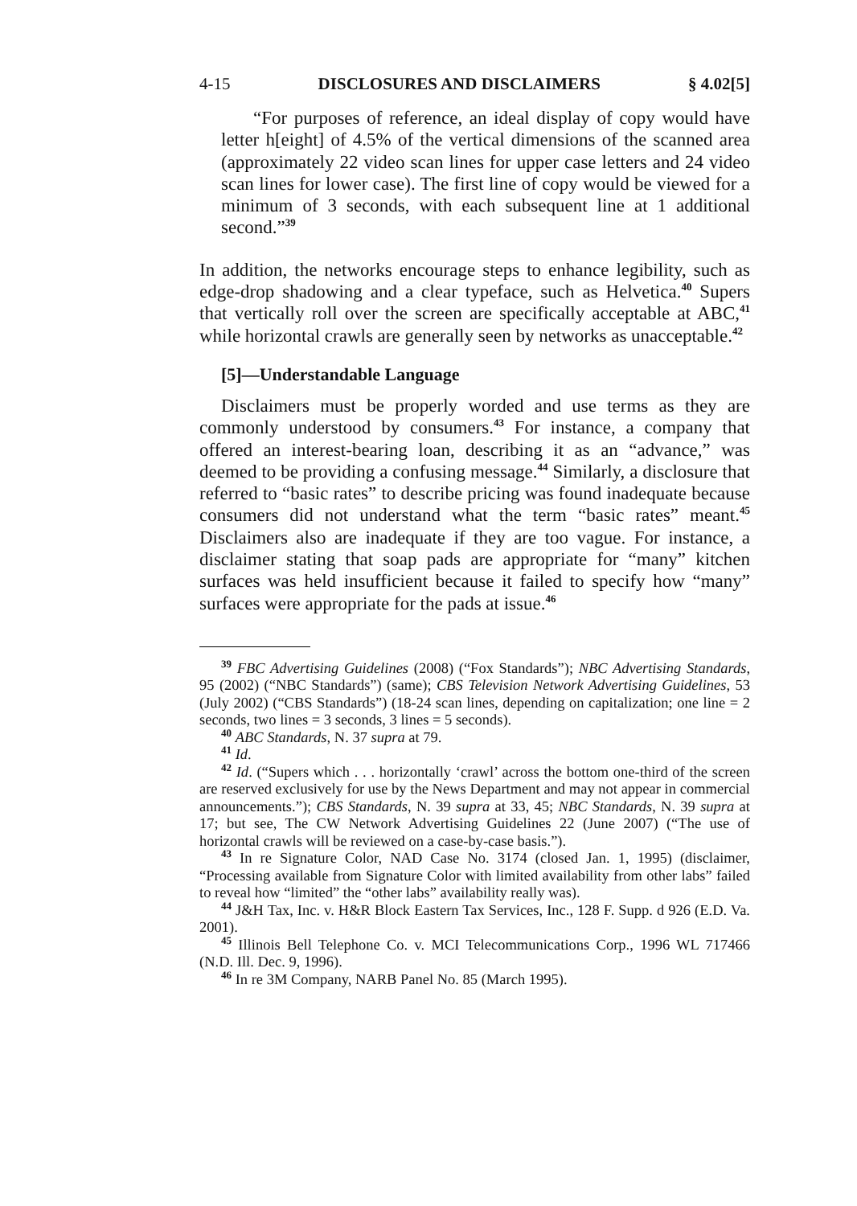4-15 DISCLOSURES AND DISCLAIMERS § 4.02[5]
“For purposes of reference, an ideal display of copy would have letter h[eight] of 4.5% of the vertical dimensions of the scanned area (approximately 22 video scan lines for upper case letters and 24 video scan lines for lower case). The first line of copy would be viewed for a minimum of 3 seconds, with each subsequent line at 1 additional second.”<sup>39</sup>
In addition, the networks encourage steps to enhance legibility, such as edge-drop shadowing and a clear typeface, such as Helvetica.<sup>40</sup> Supers that vertically roll over the screen are specifically acceptable at ABC,<sup>41</sup> while horizontal crawls are generally seen by networks as unacceptable.<sup>42</sup>
[5]—Understandable Language
Disclaimers must be properly worded and use terms as they are commonly understood by consumers.<sup>43</sup> For instance, a company that offered an interest-bearing loan, describing it as an “advance,” was deemed to be providing a confusing message.<sup>44</sup> Similarly, a disclosure that referred to “basic rates” to describe pricing was found inadequate because consumers did not understand what the term “basic rates” meant.<sup>45</sup> Disclaimers also are inadequate if they are too vague. For instance, a disclaimer stating that soap pads are appropriate for “many” kitchen surfaces was held insufficient because it failed to specify how “many” surfaces were appropriate for the pads at issue.<sup>46</sup>
<sup>39</sup> FBC Advertising Guidelines (2008) (“Fox Standards”); NBC Advertising Standards, 95 (2002) (“NBC Standards”) (same); CBS Television Network Advertising Guidelines, 53 (July 2002) (“CBS Standards”) (18-24 scan lines, depending on capitalization; one line = 2 seconds, two lines = 3 seconds, 3 lines = 5 seconds).
<sup>40</sup> ABC Standards, N. 37 supra at 79.
<sup>41</sup> Id.
<sup>42</sup> Id. (“Supers which . . . horizontally ‘crawl’ across the bottom one-third of the screen are reserved exclusively for use by the News Department and may not appear in commercial announcements.”); CBS Standards, N. 39 supra at 33, 45; NBC Standards, N. 39 supra at 17; but see, The CW Network Advertising Guidelines 22 (June 2007) (“The use of horizontal crawls will be reviewed on a case-by-case basis.”).
<sup>43</sup> In re Signature Color, NAD Case No. 3174 (closed Jan. 1, 1995) (disclaimer, “Processing available from Signature Color with limited availability from other labs” failed to reveal how “limited” the “other labs” availability really was).
<sup>44</sup> J&H Tax, Inc. v. H&R Block Eastern Tax Services, Inc., 128 F. Supp. d 926 (E.D. Va. 2001).
<sup>45</sup> Illinois Bell Telephone Co. v. MCI Telecommunications Corp., 1996 WL 717466 (N.D. Ill. Dec. 9, 1996).
<sup>46</sup> In re 3M Company, NARB Panel No. 85 (March 1995).